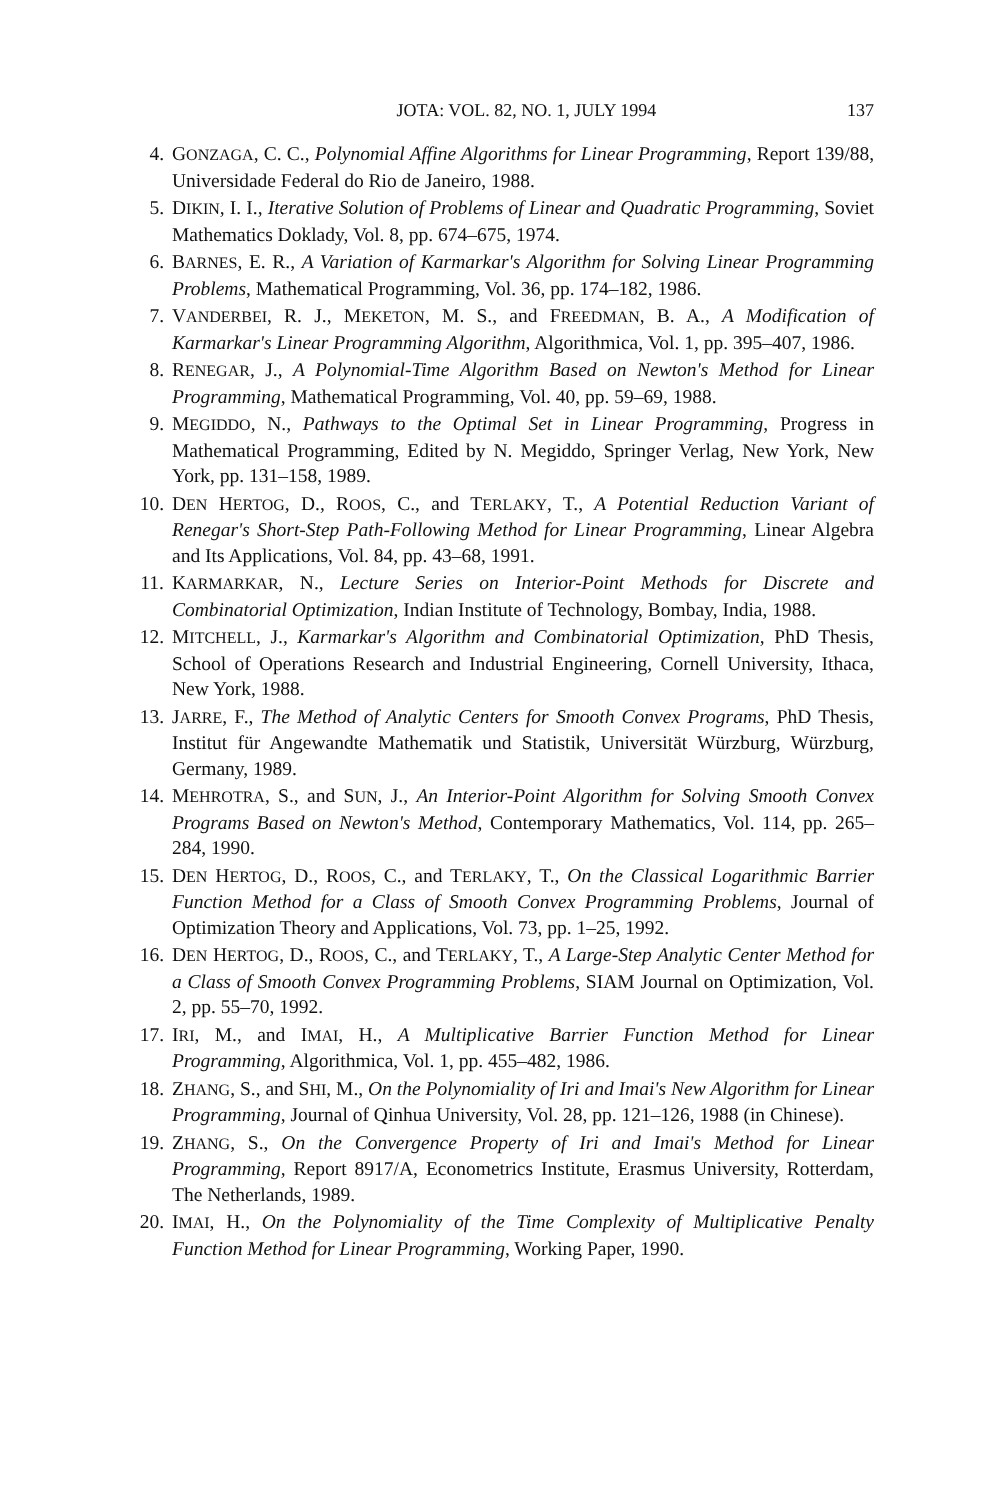JOTA: VOL. 82, NO. 1, JULY 1994 137
4. GONZAGA, C. C., Polynomial Affine Algorithms for Linear Programming, Report 139/88, Universidade Federal do Rio de Janeiro, 1988.
5. DIKIN, I. I., Iterative Solution of Problems of Linear and Quadratic Programming, Soviet Mathematics Doklady, Vol. 8, pp. 674–675, 1974.
6. BARNES, E. R., A Variation of Karmarkar's Algorithm for Solving Linear Programming Problems, Mathematical Programming, Vol. 36, pp. 174–182, 1986.
7. VANDERBEI, R. J., MEKETON, M. S., and FREEDMAN, B. A., A Modification of Karmarkar's Linear Programming Algorithm, Algorithmica, Vol. 1, pp. 395–407, 1986.
8. RENEGAR, J., A Polynomial-Time Algorithm Based on Newton's Method for Linear Programming, Mathematical Programming, Vol. 40, pp. 59–69, 1988.
9. MEGIDDO, N., Pathways to the Optimal Set in Linear Programming, Progress in Mathematical Programming, Edited by N. Megiddo, Springer Verlag, New York, New York, pp. 131–158, 1989.
10. DEN HERTOG, D., ROOS, C., and TERLAKY, T., A Potential Reduction Variant of Renegar's Short-Step Path-Following Method for Linear Programming, Linear Algebra and Its Applications, Vol. 84, pp. 43–68, 1991.
11. KARMARKAR, N., Lecture Series on Interior-Point Methods for Discrete and Combinatorial Optimization, Indian Institute of Technology, Bombay, India, 1988.
12. MITCHELL, J., Karmarkar's Algorithm and Combinatorial Optimization, PhD Thesis, School of Operations Research and Industrial Engineering, Cornell University, Ithaca, New York, 1988.
13. JARRE, F., The Method of Analytic Centers for Smooth Convex Programs, PhD Thesis, Institut für Angewandte Mathematik und Statistik, Universität Würzburg, Würzburg, Germany, 1989.
14. MEHROTRA, S., and SUN, J., An Interior-Point Algorithm for Solving Smooth Convex Programs Based on Newton's Method, Contemporary Mathematics, Vol. 114, pp. 265–284, 1990.
15. DEN HERTOG, D., ROOS, C., and TERLAKY, T., On the Classical Logarithmic Barrier Function Method for a Class of Smooth Convex Programming Problems, Journal of Optimization Theory and Applications, Vol. 73, pp. 1–25, 1992.
16. DEN HERTOG, D., ROOS, C., and TERLAKY, T., A Large-Step Analytic Center Method for a Class of Smooth Convex Programming Problems, SIAM Journal on Optimization, Vol. 2, pp. 55–70, 1992.
17. IRI, M., and IMAI, H., A Multiplicative Barrier Function Method for Linear Programming, Algorithmica, Vol. 1, pp. 455–482, 1986.
18. ZHANG, S., and SHI, M., On the Polynomiality of Iri and Imai's New Algorithm for Linear Programming, Journal of Qinhua University, Vol. 28, pp. 121–126, 1988 (in Chinese).
19. ZHANG, S., On the Convergence Property of Iri and Imai's Method for Linear Programming, Report 8917/A, Econometrics Institute, Erasmus University, Rotterdam, The Netherlands, 1989.
20. IMAI, H., On the Polynomiality of the Time Complexity of Multiplicative Penalty Function Method for Linear Programming, Working Paper, 1990.